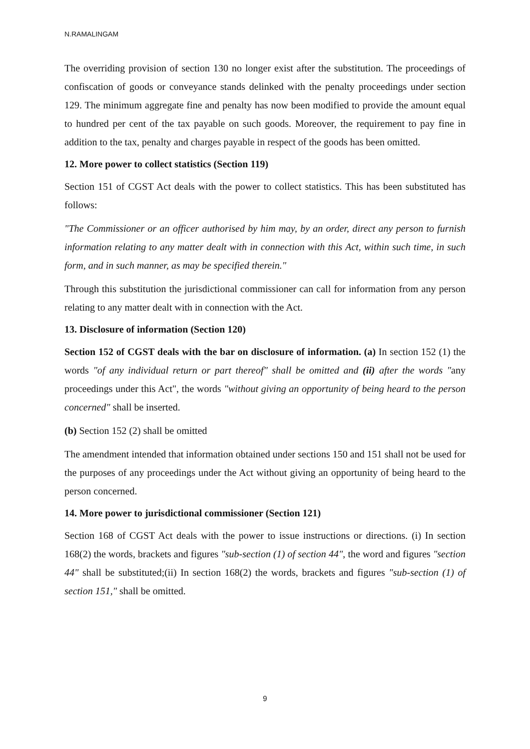N.RAMALINGAM
The overriding provision of section 130 no longer exist after the substitution. The proceedings of confiscation of goods or conveyance stands delinked with the penalty proceedings under section 129. The minimum aggregate fine and penalty has now been modified to provide the amount equal to hundred per cent of the tax payable on such goods. Moreover, the requirement to pay fine in addition to the tax, penalty and charges payable in respect of the goods has been omitted.
12. More power to collect statistics (Section 119)
Section 151 of CGST Act deals with the power to collect statistics. This has been substituted has follows:
"The Commissioner or an officer authorised by him may, by an order, direct any person to furnish information relating to any matter dealt with in connection with this Act, within such time, in such form, and in such manner, as may be specified therein."
Through this substitution the jurisdictional commissioner can call for information from any person relating to any matter dealt with in connection with the Act.
13. Disclosure of information (Section 120)
Section 152 of CGST deals with the bar on disclosure of information. (a) In section 152 (1) the words "of any individual return or part thereof" shall be omitted and (ii) after the words "any proceedings under this Act", the words "without giving an opportunity of being heard to the person concerned" shall be inserted.
(b) Section 152 (2) shall be omitted
The amendment intended that information obtained under sections 150 and 151 shall not be used for the purposes of any proceedings under the Act without giving an opportunity of being heard to the person concerned.
14. More power to jurisdictional commissioner (Section 121)
Section 168 of CGST Act deals with the power to issue instructions or directions. (i) In section 168(2) the words, brackets and figures "sub-section (1) of section 44", the word and figures "section 44" shall be substituted;(ii) In section 168(2) the words, brackets and figures "sub-section (1) of section 151," shall be omitted.
9